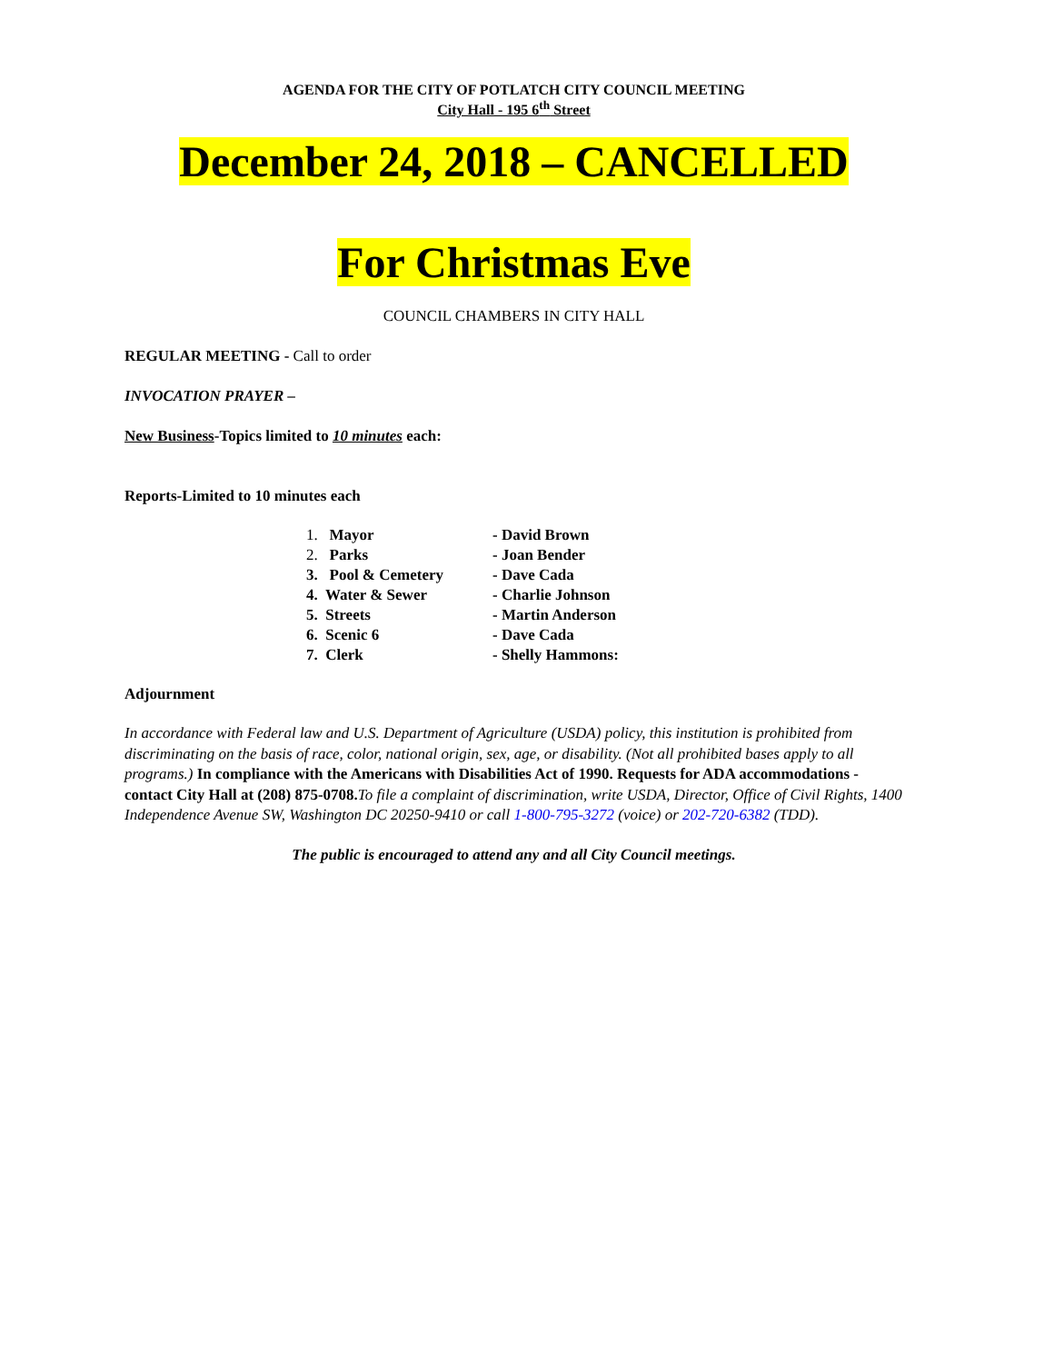AGENDA FOR THE CITY OF POTLATCH CITY COUNCIL MEETING
City Hall - 195 6<sup>th</sup> Street
December 24, 2018 – CANCELLED
For Christmas Eve
COUNCIL CHAMBERS IN CITY HALL
REGULAR MEETING - Call to order
INVOCATION PRAYER –
New Business-Topics limited to 10 minutes each:
Reports-Limited to 10 minutes each
| 1. Mayor | - David Brown |
| 2. Parks | - Joan Bender |
| 3. Pool & Cemetery | - Dave Cada |
| 4. Water & Sewer | - Charlie Johnson |
| 5. Streets | - Martin Anderson |
| 6. Scenic 6 | - Dave Cada |
| 7. Clerk | - Shelly Hammons: |
Adjournment
In accordance with Federal law and U.S. Department of Agriculture (USDA) policy, this institution is prohibited from discriminating on the basis of race, color, national origin, sex, age, or disability. (Not all prohibited bases apply to all programs.) In compliance with the Americans with Disabilities Act of 1990. Requests for ADA accommodations - contact City Hall at (208) 875-0708. To file a complaint of discrimination, write USDA, Director, Office of Civil Rights, 1400 Independence Avenue SW, Washington DC 20250-9410 or call 1-800-795-3272 (voice) or 202-720-6382 (TDD).
The public is encouraged to attend any and all City Council meetings.